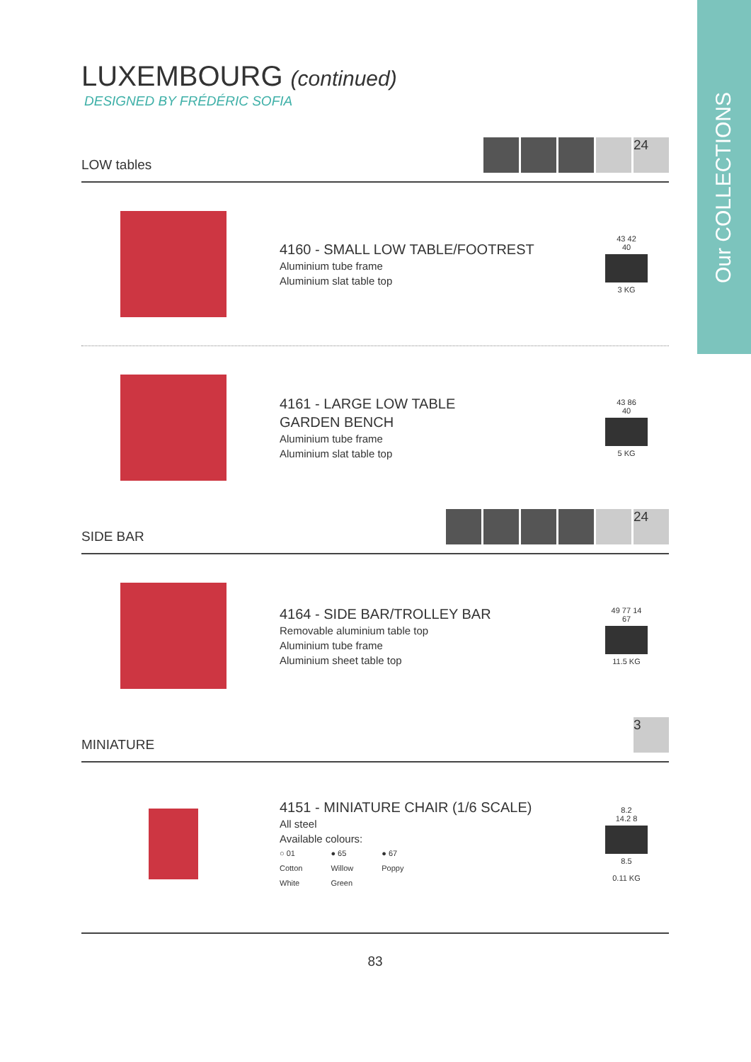Our COLLECTIONS
LUXEMBOURG (continued)
DESIGNED BY FRÉDÉRIC SOFIA
LOW tables 24
4160 - SMALL LOW TABLE/FOOTREST
Aluminium tube frame
Aluminium slat table top
43 42
40
3 KG
4161 - LARGE LOW TABLE
GARDEN BENCH
Aluminium tube frame
Aluminium slat table top
43 86
40
5 KG
SIDE BAR 24
4164 - SIDE BAR/TROLLEY BAR
Removable aluminium table top
Aluminium tube frame
Aluminium sheet table top
49 77 14
67
11.5 KG
MINIATURE 3
4151 - MINIATURE CHAIR (1/6 SCALE)
All steel
Available colours:
○ 01
Cotton
White ● 65
Willow
Green ● 67
Poppy
8.2
14.2 8
8.5
0.11 KG
83